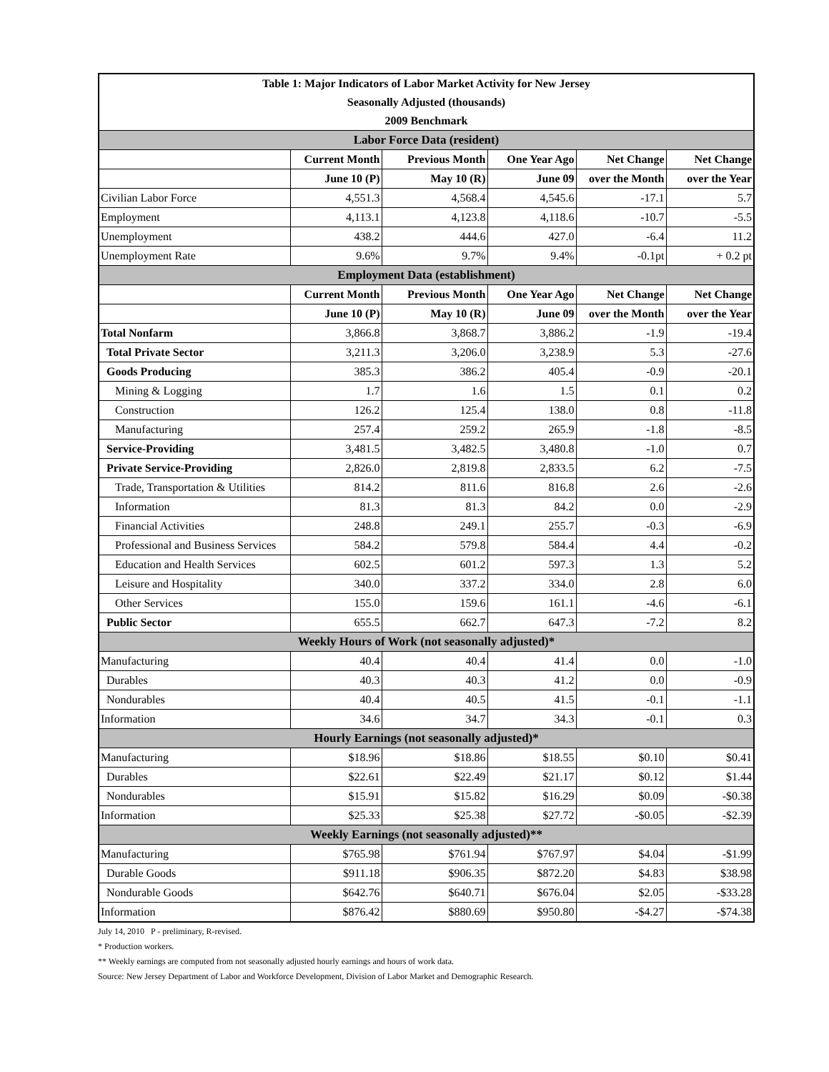| Table 1: Major Indicators of Labor Market Activity for New Jersey | | | | | |
| Seasonally Adjusted (thousands) | | | | | |
| 2009 Benchmark | | | | | |
| Labor Force Data (resident) | | | | | |
| | Current Month | Previous Month | One Year Ago | Net Change | Net Change |
| | June 10 (P) | May 10 (R) | June 09 | over the Month | over the Year |
| Civilian Labor Force | 4,551.3 | 4,568.4 | 4,545.6 | -17.1 | 5.7 |
| Employment | 4,113.1 | 4,123.8 | 4,118.6 | -10.7 | -5.5 |
| Unemployment | 438.2 | 444.6 | 427.0 | -6.4 | 11.2 |
| Unemployment Rate | 9.6% | 9.7% | 9.4% | -0.1pt | + 0.2 pt |
| Employment Data (establishment) | | | | | |
| | Current Month | Previous Month | One Year Ago | Net Change | Net Change |
| | June 10 (P) | May 10 (R) | June 09 | over the Month | over the Year |
| Total Nonfarm | 3,866.8 | 3,868.7 | 3,886.2 | -1.9 | -19.4 |
| Total Private Sector | 3,211.3 | 3,206.0 | 3,238.9 | 5.3 | -27.6 |
| Goods Producing | 385.3 | 386.2 | 405.4 | -0.9 | -20.1 |
| Mining & Logging | 1.7 | 1.6 | 1.5 | 0.1 | 0.2 |
| Construction | 126.2 | 125.4 | 138.0 | 0.8 | -11.8 |
| Manufacturing | 257.4 | 259.2 | 265.9 | -1.8 | -8.5 |
| Service-Providing | 3,481.5 | 3,482.5 | 3,480.8 | -1.0 | 0.7 |
| Private Service-Providing | 2,826.0 | 2,819.8 | 2,833.5 | 6.2 | -7.5 |
| Trade, Transportation & Utilities | 814.2 | 811.6 | 816.8 | 2.6 | -2.6 |
| Information | 81.3 | 81.3 | 84.2 | 0.0 | -2.9 |
| Financial Activities | 248.8 | 249.1 | 255.7 | -0.3 | -6.9 |
| Professional and Business Services | 584.2 | 579.8 | 584.4 | 4.4 | -0.2 |
| Education and Health Services | 602.5 | 601.2 | 597.3 | 1.3 | 5.2 |
| Leisure and Hospitality | 340.0 | 337.2 | 334.0 | 2.8 | 6.0 |
| Other Services | 155.0 | 159.6 | 161.1 | -4.6 | -6.1 |
| Public Sector | 655.5 | 662.7 | 647.3 | -7.2 | 8.2 |
| Weekly Hours of Work (not seasonally adjusted)* | | | | | |
| Manufacturing | 40.4 | 40.4 | 41.4 | 0.0 | -1.0 |
| Durables | 40.3 | 40.3 | 41.2 | 0.0 | -0.9 |
| Nondurables | 40.4 | 40.5 | 41.5 | -0.1 | -1.1 |
| Information | 34.6 | 34.7 | 34.3 | -0.1 | 0.3 |
| Hourly Earnings (not seasonally adjusted)* | | | | | |
| Manufacturing | $18.96 | $18.86 | $18.55 | $0.10 | $0.41 |
| Durables | $22.61 | $22.49 | $21.17 | $0.12 | $1.44 |
| Nondurables | $15.91 | $15.82 | $16.29 | $0.09 | -$0.38 |
| Information | $25.33 | $25.38 | $27.72 | -$0.05 | -$2.39 |
| Weekly Earnings (not seasonally adjusted)** | | | | | |
| Manufacturing | $765.98 | $761.94 | $767.97 | $4.04 | -$1.99 |
| Durable Goods | $911.18 | $906.35 | $872.20 | $4.83 | $38.98 |
| Nondurable Goods | $642.76 | $640.71 | $676.04 | $2.05 | -$33.28 |
| Information | $876.42 | $880.69 | $950.80 | -$4.27 | -$74.38 |
July 14, 2010 P - preliminary, R-revised.
* Production workers.
** Weekly earnings are computed from not seasonally adjusted hourly earnings and hours of work data.
Source: New Jersey Department of Labor and Workforce Development, Division of Labor Market and Demographic Research.